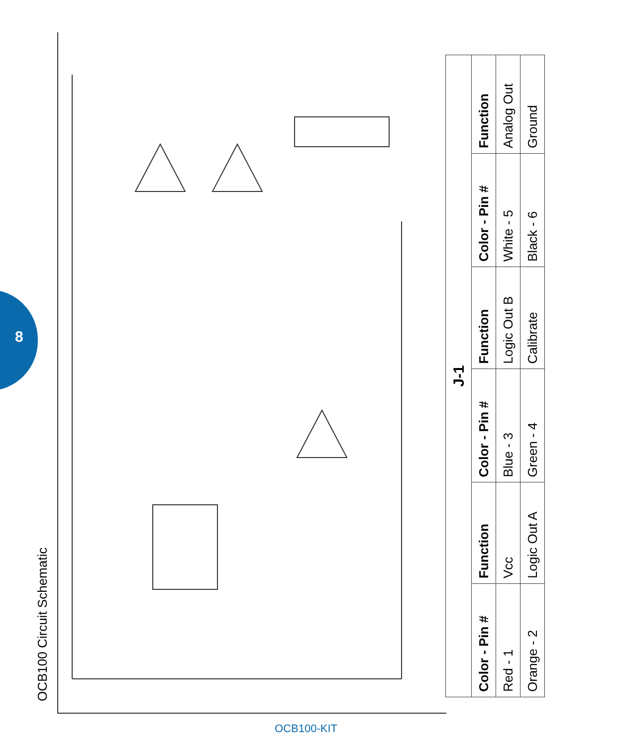8
OCB100 Circuit Schematic
| J-1 | | | | | |
| --- | --- | --- | --- | --- | --- |
| Color - Pin # | Function | Color - Pin # | Function | Color - Pin # | Function |
| Red - 1 | Vcc | Blue - 3 | Logic Out B | White - 5 | Analog Out |
| Orange - 2 | Logic Out A | Green - 4 | Calibrate | Black - 6 | Ground |
OCB100-KIT